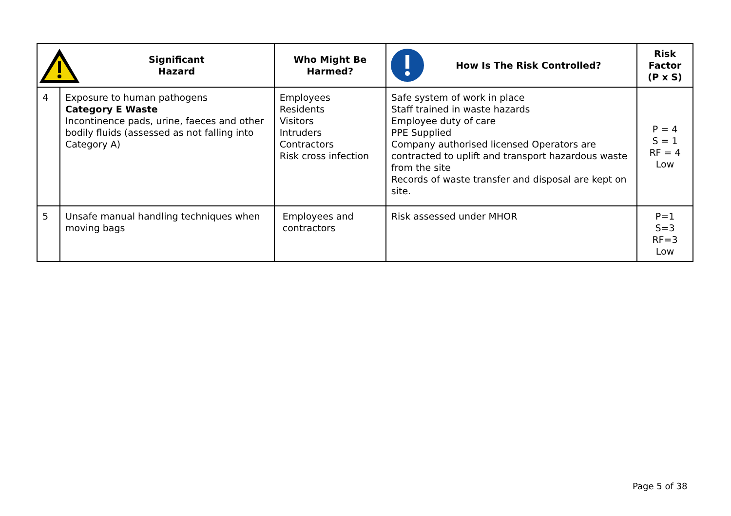| Significant Hazard | | Who Might Be Harmed? | How Is The Risk Controlled? | Risk Factor (P x S) |
| --- | --- | --- | --- | --- |
| 4 | Exposure to human pathogens Category E Waste Incontinence pads, urine, faeces and other bodily fluids (assessed as not falling into Category A) | Employees Residents Visitors Intruders Contractors Risk cross infection | Safe system of work in place Staff trained in waste hazards Employee duty of care PPE Supplied Company authorised licensed Operators are contracted to uplift and transport hazardous waste from the site Records of waste transfer and disposal are kept on site. | P = 4 S = 1 RF = 4 Low |
| 5 | Unsafe manual handling techniques when moving bags | Employees and contractors | Risk assessed under MHOR | P=1 S=3 RF=3 Low |
Page 5 of 38